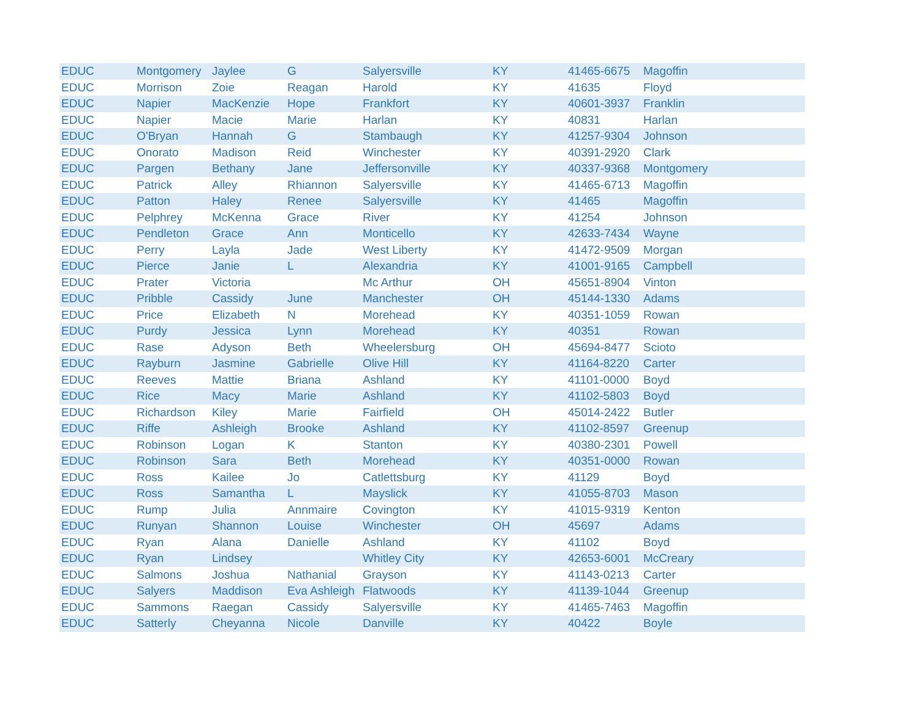| EDUC | Montgomery | Jaylee | G | Salyersville | KY | 41465-6675 | Magoffin |
| EDUC | Morrison | Zoie | Reagan | Harold | KY | 41635 | Floyd |
| EDUC | Napier | MacKenzie | Hope | Frankfort | KY | 40601-3937 | Franklin |
| EDUC | Napier | Macie | Marie | Harlan | KY | 40831 | Harlan |
| EDUC | O'Bryan | Hannah | G | Stambaugh | KY | 41257-9304 | Johnson |
| EDUC | Onorato | Madison | Reid | Winchester | KY | 40391-2920 | Clark |
| EDUC | Pargen | Bethany | Jane | Jeffersonville | KY | 40337-9368 | Montgomery |
| EDUC | Patrick | Alley | Rhiannon | Salyersville | KY | 41465-6713 | Magoffin |
| EDUC | Patton | Haley | Renee | Salyersville | KY | 41465 | Magoffin |
| EDUC | Pelphrey | McKenna | Grace | River | KY | 41254 | Johnson |
| EDUC | Pendleton | Grace | Ann | Monticello | KY | 42633-7434 | Wayne |
| EDUC | Perry | Layla | Jade | West Liberty | KY | 41472-9509 | Morgan |
| EDUC | Pierce | Janie | L | Alexandria | KY | 41001-9165 | Campbell |
| EDUC | Prater | Victoria | | Mc Arthur | OH | 45651-8904 | Vinton |
| EDUC | Pribble | Cassidy | June | Manchester | OH | 45144-1330 | Adams |
| EDUC | Price | Elizabeth | N | Morehead | KY | 40351-1059 | Rowan |
| EDUC | Purdy | Jessica | Lynn | Morehead | KY | 40351 | Rowan |
| EDUC | Rase | Adyson | Beth | Wheelersburg | OH | 45694-8477 | Scioto |
| EDUC | Rayburn | Jasmine | Gabrielle | Olive Hill | KY | 41164-8220 | Carter |
| EDUC | Reeves | Mattie | Briana | Ashland | KY | 41101-0000 | Boyd |
| EDUC | Rice | Macy | Marie | Ashland | KY | 41102-5803 | Boyd |
| EDUC | Richardson | Kiley | Marie | Fairfield | OH | 45014-2422 | Butler |
| EDUC | Riffe | Ashleigh | Brooke | Ashland | KY | 41102-8597 | Greenup |
| EDUC | Robinson | Logan | K | Stanton | KY | 40380-2301 | Powell |
| EDUC | Robinson | Sara | Beth | Morehead | KY | 40351-0000 | Rowan |
| EDUC | Ross | Kailee | Jo | Catlettsburg | KY | 41129 | Boyd |
| EDUC | Ross | Samantha | L | Mayslick | KY | 41055-8703 | Mason |
| EDUC | Rump | Julia | Annmaire | Covington | KY | 41015-9319 | Kenton |
| EDUC | Runyan | Shannon | Louise | Winchester | OH | 45697 | Adams |
| EDUC | Ryan | Alana | Danielle | Ashland | KY | 41102 | Boyd |
| EDUC | Ryan | Lindsey | | Whitley City | KY | 42653-6001 | McCreary |
| EDUC | Salmons | Joshua | Nathanial | Grayson | KY | 41143-0213 | Carter |
| EDUC | Salyers | Maddison | Eva Ashleigh | Flatwoods | KY | 41139-1044 | Greenup |
| EDUC | Sammons | Raegan | Cassidy | Salyersville | KY | 41465-7463 | Magoffin |
| EDUC | Satterly | Cheyanna | Nicole | Danville | KY | 40422 | Boyle |